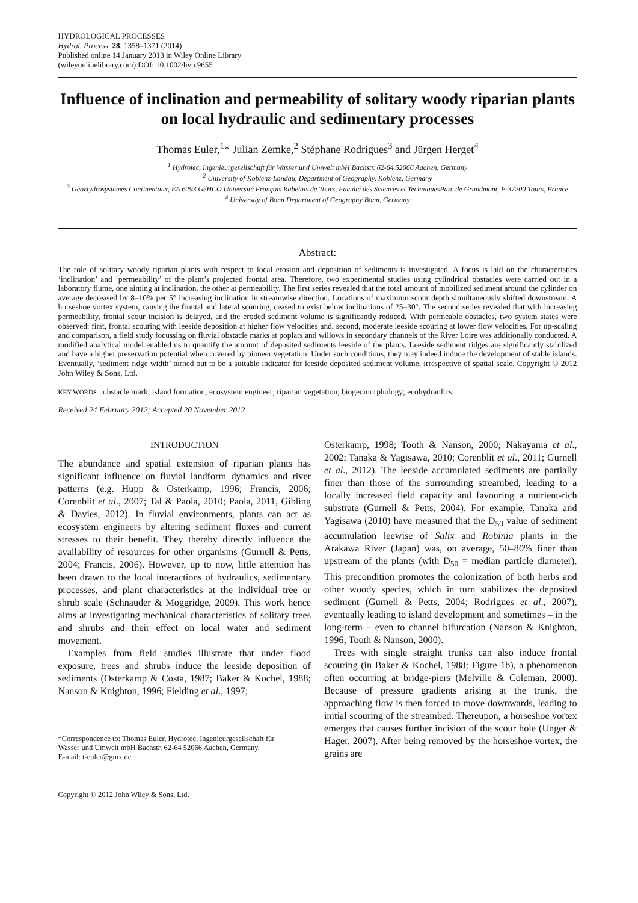HYDROLOGICAL PROCESSES
Hydrol. Process. 28, 1358–1371 (2014)
Published online 14 January 2013 in Wiley Online Library
(wileyonlinelibrary.com) DOI: 10.1002/hyp.9655
Influence of inclination and permeability of solitary woody riparian plants on local hydraulic and sedimentary processes
Thomas Euler,<sup>1</sup>* Julian Zemke,<sup>2</sup> Stéphane Rodrigues<sup>3</sup> and Jürgen Herget<sup>4</sup>
<sup>1</sup> Hydrotec, Ingenieurgesellschaft für Wasser und Umwelt mbH Bachstr. 62-64 52066 Aachen, Germany
<sup>2</sup> University of Koblenz-Landau, Department of Geography, Koblenz, Germany
<sup>3</sup> GéoHydrosystèmes Continentaux, EA 6293 GéHCO Université François Rabelais de Tours, Faculté des Sciences et TechniquesParc de Grandmont, F-37200 Tours, France
<sup>4</sup> University of Bonn Department of Geography Bonn, Germany
Abstract:
The role of solitary woody riparian plants with respect to local erosion and deposition of sediments is investigated. A focus is laid on the characteristics ‘inclination’ and ‘permeability’ of the plant’s projected frontal area. Therefore, two experimental studies using cylindrical obstacles were carried out in a laboratory flume, one aiming at inclination, the other at permeability. The first series revealed that the total amount of mobilized sediment around the cylinder on average decreased by 8–10% per 5° increasing inclination in streamwise direction. Locations of maximum scour depth simultaneously shifted downstream. A horseshoe vortex system, causing the frontal and lateral scouring, ceased to exist below inclinations of 25–30°. The second series revealed that with increasing permeability, frontal scour incision is delayed, and the eroded sediment volume is significantly reduced. With permeable obstacles, two system states were observed: first, frontal scouring with leeside deposition at higher flow velocities and, second, moderate leeside scouring at lower flow velocities. For up-scaling and comparison, a field study focussing on fluvial obstacle marks at poplars and willows in secondary channels of the River Loire was additionally conducted. A modified analytical model enabled us to quantify the amount of deposited sediments leeside of the plants. Leeside sediment ridges are significantly stabilized and have a higher preservation potential when covered by pioneer vegetation. Under such conditions, they may indeed induce the development of stable islands. Eventually, ‘sediment ridge width’ turned out to be a suitable indicator for leeside deposited sediment volume, irrespective of spatial scale. Copyright © 2012 John Wiley & Sons, Ltd.
KEY WORDS obstacle mark; island formation; ecosystem engineer; riparian vegetation; biogeomorphology; ecohydraulics
Received 24 February 2012; Accepted 20 November 2012
INTRODUCTION
The abundance and spatial extension of riparian plants has significant influence on fluvial landform dynamics and river patterns (e.g. Hupp & Osterkamp, 1996; Francis, 2006; Corenblit et al., 2007; Tal & Paola, 2010; Paola, 2011, Gibling & Davies, 2012). In fluvial environments, plants can act as ecosystem engineers by altering sediment fluxes and current stresses to their benefit. They thereby directly influence the availability of resources for other organisms (Gurnell & Petts, 2004; Francis, 2006). However, up to now, little attention has been drawn to the local interactions of hydraulics, sedimentary processes, and plant characteristics at the individual tree or shrub scale (Schnauder & Moggridge, 2009). This work hence aims at investigating mechanical characteristics of solitary trees and shrubs and their effect on local water and sediment movement.
Examples from field studies illustrate that under flood exposure, trees and shrubs induce the leeside deposition of sediments (Osterkamp & Costa, 1987; Baker & Kochel, 1988; Nanson & Knighton, 1996; Fielding et al., 1997;
*Correspondence to: Thomas Euler, Hydrotec, Ingenieurgesellschaft für
Wasser und Umwelt mbH Bachstr. 62-64 52066 Aachen, Germany.
E-mail: t-euler@gmx.de
Copyright © 2012 John Wiley & Sons, Ltd.
Osterkamp, 1998; Tooth & Nanson, 2000; Nakayama et al., 2002; Tanaka & Yagisawa, 2010; Corenblit et al., 2011; Gurnell et al., 2012). The leeside accumulated sediments are partially finer than those of the surrounding streambed, leading to a locally increased field capacity and favouring a nutrient-rich substrate (Gurnell & Petts, 2004). For example, Tanaka and Yagisawa (2010) have measured that the D<sub>50</sub> value of sediment accumulation leewise of Salix and Robinia plants in the Arakawa River (Japan) was, on average, 50–80% finer than upstream of the plants (with D<sub>50</sub> = median particle diameter). This precondition promotes the colonization of both herbs and other woody species, which in turn stabilizes the deposited sediment (Gurnell & Petts, 2004; Rodrigues et al., 2007), eventually leading to island development and sometimes – in the long-term – even to channel bifurcation (Nanson & Knighton, 1996; Tooth & Nanson, 2000).
Trees with single straight trunks can also induce frontal scouring (in Baker & Kochel, 1988; Figure 1b), a phenomenon often occurring at bridge-piers (Melville & Coleman, 2000). Because of pressure gradients arising at the trunk, the approaching flow is then forced to move downwards, leading to initial scouring of the streambed. Thereupon, a horseshoe vortex emerges that causes further incision of the scour hole (Unger & Hager, 2007). After being removed by the horseshoe vortex, the grains are